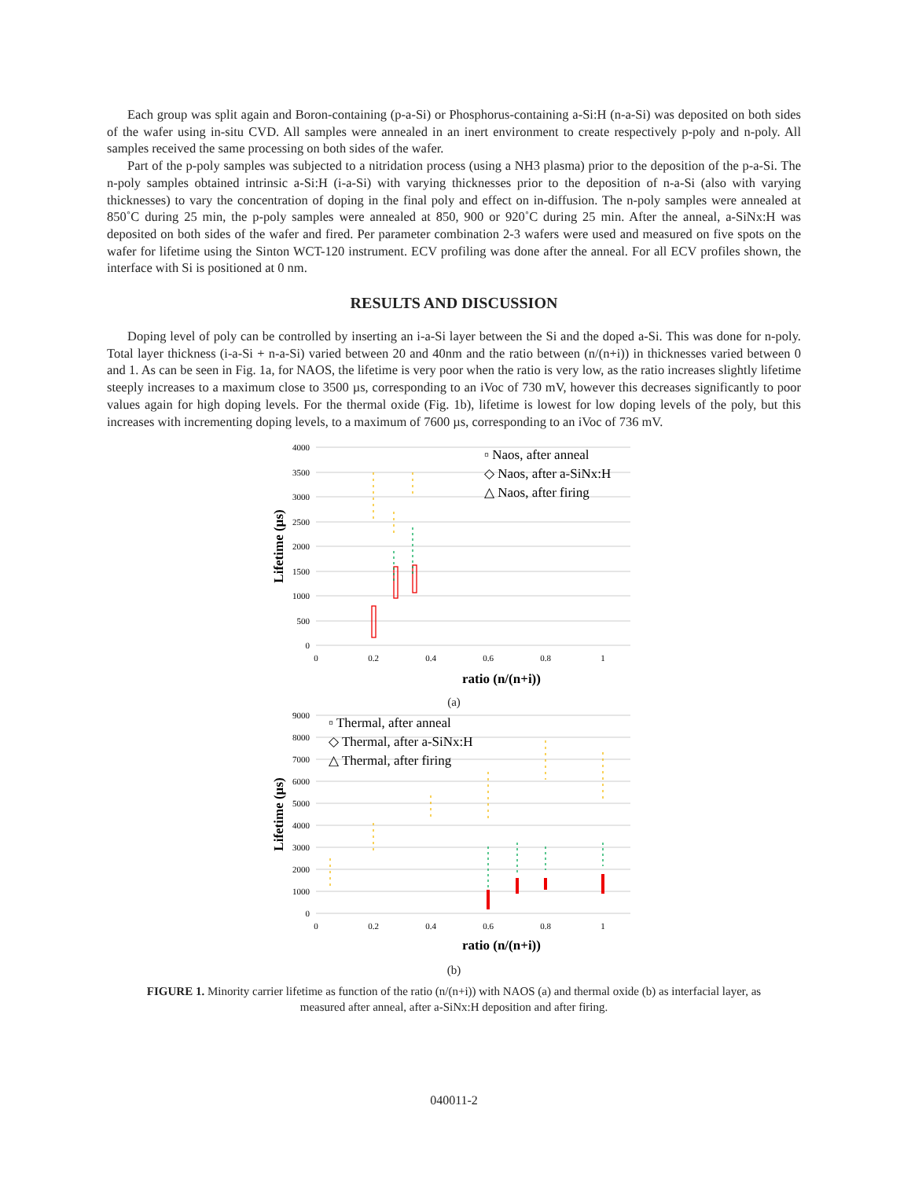Each group was split again and Boron-containing (p-a-Si) or Phosphorus-containing a-Si:H (n-a-Si) was deposited on both sides of the wafer using in-situ CVD. All samples were annealed in an inert environment to create respectively p-poly and n-poly. All samples received the same processing on both sides of the wafer.
Part of the p-poly samples was subjected to a nitridation process (using a NH3 plasma) prior to the deposition of the p-a-Si. The n-poly samples obtained intrinsic a-Si:H (i-a-Si) with varying thicknesses prior to the deposition of n-a-Si (also with varying thicknesses) to vary the concentration of doping in the final poly and effect on in-diffusion. The n-poly samples were annealed at 850˚C during 25 min, the p-poly samples were annealed at 850, 900 or 920˚C during 25 min. After the anneal, a-SiNx:H was deposited on both sides of the wafer and fired. Per parameter combination 2-3 wafers were used and measured on five spots on the wafer for lifetime using the Sinton WCT-120 instrument. ECV profiling was done after the anneal. For all ECV profiles shown, the interface with Si is positioned at 0 nm.
RESULTS AND DISCUSSION
Doping level of poly can be controlled by inserting an i-a-Si layer between the Si and the doped a-Si. This was done for n-poly. Total layer thickness (i-a-Si + n-a-Si) varied between 20 and 40nm and the ratio between (n/(n+i)) in thicknesses varied between 0 and 1. As can be seen in Fig. 1a, for NAOS, the lifetime is very poor when the ratio is very low, as the ratio increases slightly lifetime steeply increases to a maximum close to 3500 µs, corresponding to an iVoc of 730 mV, however this decreases significantly to poor values again for high doping levels. For the thermal oxide (Fig. 1b), lifetime is lowest for low doping levels of the poly, but this increases with incrementing doping levels, to a maximum of 7600 µs, corresponding to an iVoc of 736 mV.
4000
3500
3000
2500
2000
1500
1000
500
0
0
0.2
0.4
0.6
0.8
1
ratio (n/(n+i))
Lifetime (µs)
▫ Naos, after anneal
◇ Naos, after a-SiNx:H
△ Naos, after firing
(a)
9000
8000
7000
6000
5000
4000
3000
2000
1000
0
0
0.2
0.4
0.6
0.8
1
ratio (n/(n+i))
Lifetime (µs)
▫ Thermal, after anneal
◇ Thermal, after a-SiNx:H
△ Thermal, after firing
(b)
FIGURE 1. Minority carrier lifetime as function of the ratio (n/(n+i)) with NAOS (a) and thermal oxide (b) as interfacial layer, as measured after anneal, after a-SiNx:H deposition and after firing.
040011-2